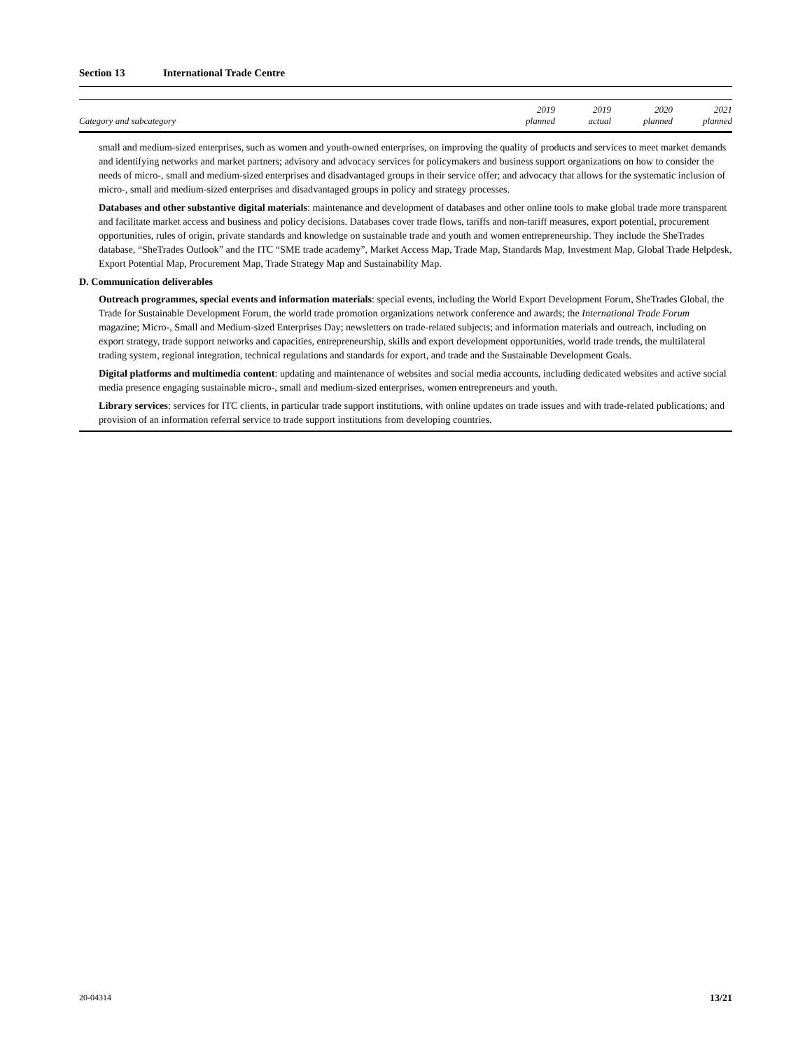Section 13 International Trade Centre
| Category and subcategory | 2019 planned | 2019 actual | 2020 planned | 2021 planned |
| --- | --- | --- | --- | --- |
small and medium-sized enterprises, such as women and youth-owned enterprises, on improving the quality of products and services to meet market demands and identifying networks and market partners; advisory and advocacy services for policymakers and business support organizations on how to consider the needs of micro-, small and medium-sized enterprises and disadvantaged groups in their service offer; and advocacy that allows for the systematic inclusion of micro-, small and medium-sized enterprises and disadvantaged groups in policy and strategy processes.
Databases and other substantive digital materials: maintenance and development of databases and other online tools to make global trade more transparent and facilitate market access and business and policy decisions. Databases cover trade flows, tariffs and non-tariff measures, export potential, procurement opportunities, rules of origin, private standards and knowledge on sustainable trade and youth and women entrepreneurship. They include the SheTrades database, “SheTrades Outlook” and the ITC “SME trade academy”, Market Access Map, Trade Map, Standards Map, Investment Map, Global Trade Helpdesk, Export Potential Map, Procurement Map, Trade Strategy Map and Sustainability Map.
D. Communication deliverables
Outreach programmes, special events and information materials: special events, including the World Export Development Forum, SheTrades Global, the Trade for Sustainable Development Forum, the world trade promotion organizations network conference and awards; the International Trade Forum magazine; Micro-, Small and Medium-sized Enterprises Day; newsletters on trade-related subjects; and information materials and outreach, including on export strategy, trade support networks and capacities, entrepreneurship, skills and export development opportunities, world trade trends, the multilateral trading system, regional integration, technical regulations and standards for export, and trade and the Sustainable Development Goals.
Digital platforms and multimedia content: updating and maintenance of websites and social media accounts, including dedicated websites and active social media presence engaging sustainable micro-, small and medium-sized enterprises, women entrepreneurs and youth.
Library services: services for ITC clients, in particular trade support institutions, with online updates on trade issues and with trade-related publications; and provision of an information referral service to trade support institutions from developing countries.
20-04314 13/21